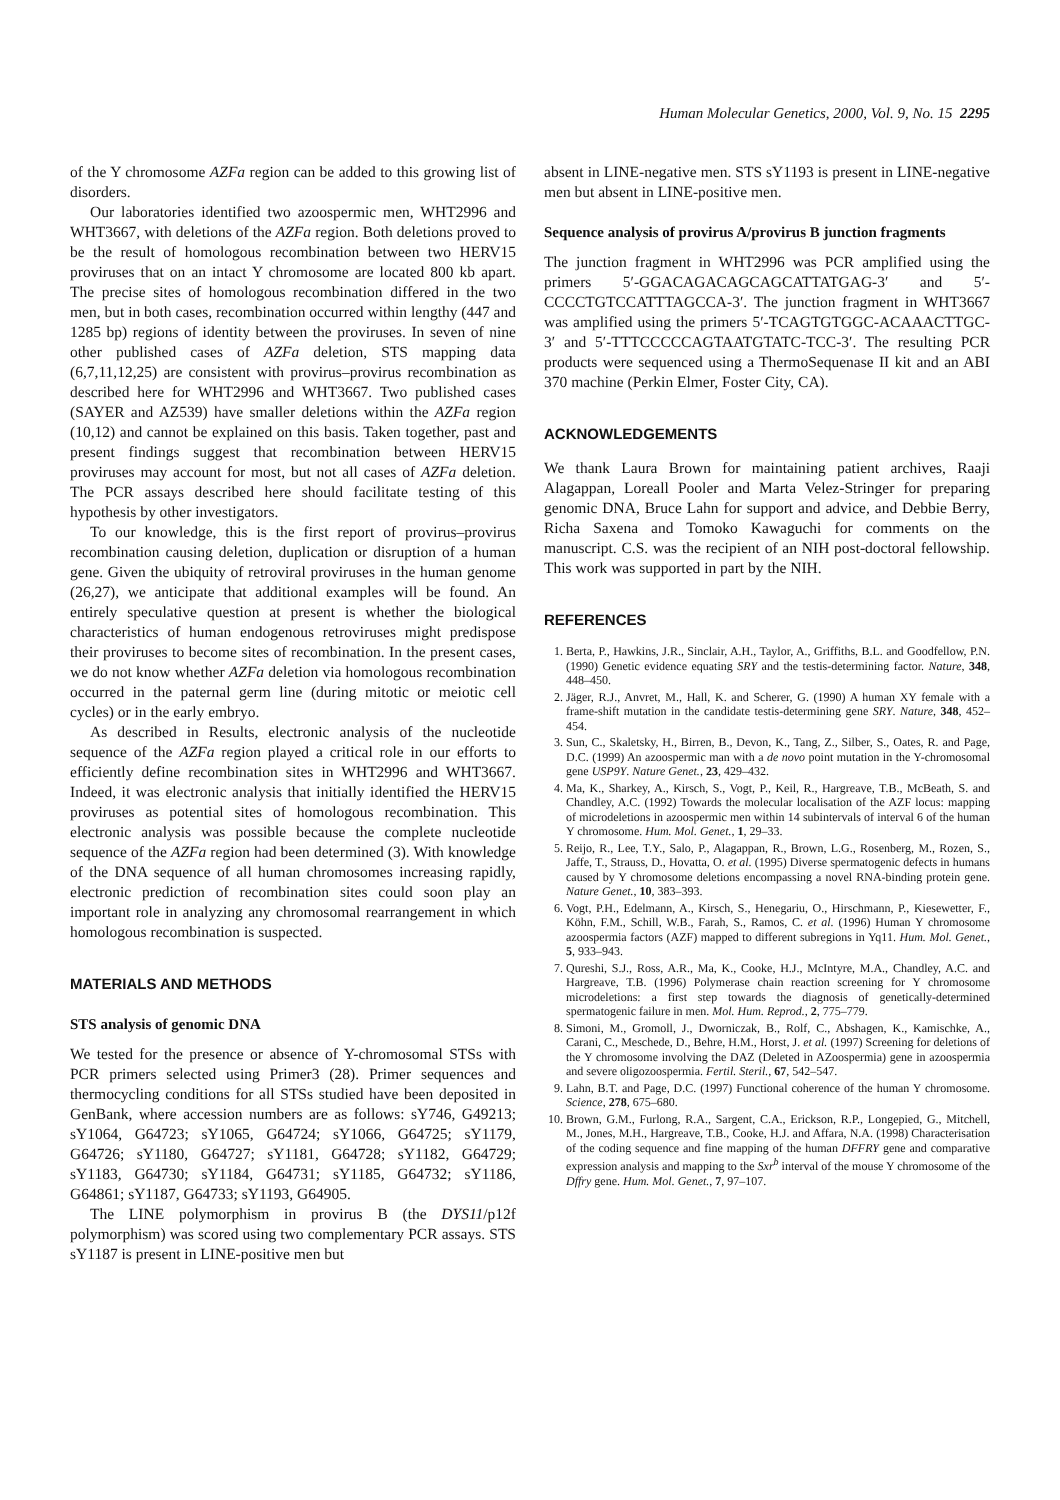Human Molecular Genetics, 2000, Vol. 9, No. 15 2295
of the Y chromosome AZFa region can be added to this growing list of disorders.
Our laboratories identified two azoospermic men, WHT2996 and WHT3667, with deletions of the AZFa region. Both deletions proved to be the result of homologous recombination between two HERV15 proviruses that on an intact Y chromosome are located 800 kb apart. The precise sites of homologous recombination differed in the two men, but in both cases, recombination occurred within lengthy (447 and 1285 bp) regions of identity between the proviruses. In seven of nine other published cases of AZFa deletion, STS mapping data (6,7,11,12,25) are consistent with provirus–provirus recombination as described here for WHT2996 and WHT3667. Two published cases (SAYER and AZ539) have smaller deletions within the AZFa region (10,12) and cannot be explained on this basis. Taken together, past and present findings suggest that recombination between HERV15 proviruses may account for most, but not all cases of AZFa deletion. The PCR assays described here should facilitate testing of this hypothesis by other investigators.
To our knowledge, this is the first report of provirus–provirus recombination causing deletion, duplication or disruption of a human gene. Given the ubiquity of retroviral proviruses in the human genome (26,27), we anticipate that additional examples will be found. An entirely speculative question at present is whether the biological characteristics of human endogenous retroviruses might predispose their proviruses to become sites of recombination. In the present cases, we do not know whether AZFa deletion via homologous recombination occurred in the paternal germ line (during mitotic or meiotic cell cycles) or in the early embryo.
As described in Results, electronic analysis of the nucleotide sequence of the AZFa region played a critical role in our efforts to efficiently define recombination sites in WHT2996 and WHT3667. Indeed, it was electronic analysis that initially identified the HERV15 proviruses as potential sites of homologous recombination. This electronic analysis was possible because the complete nucleotide sequence of the AZFa region had been determined (3). With knowledge of the DNA sequence of all human chromosomes increasing rapidly, electronic prediction of recombination sites could soon play an important role in analyzing any chromosomal rearrangement in which homologous recombination is suspected.
MATERIALS AND METHODS
STS analysis of genomic DNA
We tested for the presence or absence of Y-chromosomal STSs with PCR primers selected using Primer3 (28). Primer sequences and thermocycling conditions for all STSs studied have been deposited in GenBank, where accession numbers are as follows: sY746, G49213; sY1064, G64723; sY1065, G64724; sY1066, G64725; sY1179, G64726; sY1180, G64727; sY1181, G64728; sY1182, G64729; sY1183, G64730; sY1184, G64731; sY1185, G64732; sY1186, G64861; sY1187, G64733; sY1193, G64905.
The LINE polymorphism in provirus B (the DYS11/p12f polymorphism) was scored using two complementary PCR assays. STS sY1187 is present in LINE-positive men but
absent in LINE-negative men. STS sY1193 is present in LINE-negative men but absent in LINE-positive men.
Sequence analysis of provirus A/provirus B junction fragments
The junction fragment in WHT2996 was PCR amplified using the primers 5′-GGACAGACAGCAGCATTATGAG-3′ and 5′-CCCCTGTCCATTTAGCCA-3′. The junction fragment in WHT3667 was amplified using the primers 5′-TCAGTGTGGC-ACAAACTTGC-3′ and 5′-TTTCCCCCAGTAATGTATC-TCC-3′. The resulting PCR products were sequenced using a ThermoSequenase II kit and an ABI 370 machine (Perkin Elmer, Foster City, CA).
ACKNOWLEDGEMENTS
We thank Laura Brown for maintaining patient archives, Raaji Alagappan, Loreall Pooler and Marta Velez-Stringer for preparing genomic DNA, Bruce Lahn for support and advice, and Debbie Berry, Richa Saxena and Tomoko Kawaguchi for comments on the manuscript. C.S. was the recipient of an NIH post-doctoral fellowship. This work was supported in part by the NIH.
REFERENCES
1. Berta, P., Hawkins, J.R., Sinclair, A.H., Taylor, A., Griffiths, B.L. and Goodfellow, P.N. (1990) Genetic evidence equating SRY and the testis-determining factor. Nature, 348, 448–450.
2. Jäger, R.J., Anvret, M., Hall, K. and Scherer, G. (1990) A human XY female with a frame-shift mutation in the candidate testis-determining gene SRY. Nature, 348, 452–454.
3. Sun, C., Skaletsky, H., Birren, B., Devon, K., Tang, Z., Silber, S., Oates, R. and Page, D.C. (1999) An azoospermic man with a de novo point mutation in the Y-chromosomal gene USP9Y. Nature Genet., 23, 429–432.
4. Ma, K., Sharkey, A., Kirsch, S., Vogt, P., Keil, R., Hargreave, T.B., McBeath, S. and Chandley, A.C. (1992) Towards the molecular localisation of the AZF locus: mapping of microdeletions in azoospermic men within 14 subintervals of interval 6 of the human Y chromosome. Hum. Mol. Genet., 1, 29–33.
5. Reijo, R., Lee, T.Y., Salo, P., Alagappan, R., Brown, L.G., Rosenberg, M., Rozen, S., Jaffe, T., Strauss, D., Hovatta, O. et al. (1995) Diverse spermatogenic defects in humans caused by Y chromosome deletions encompassing a novel RNA-binding protein gene. Nature Genet., 10, 383–393.
6. Vogt, P.H., Edelmann, A., Kirsch, S., Henegariu, O., Hirschmann, P., Kiesewetter, F., Köhn, F.M., Schill, W.B., Farah, S., Ramos, C. et al. (1996) Human Y chromosome azoospermia factors (AZF) mapped to different subregions in Yq11. Hum. Mol. Genet., 5, 933–943.
7. Qureshi, S.J., Ross, A.R., Ma, K., Cooke, H.J., McIntyre, M.A., Chandley, A.C. and Hargreave, T.B. (1996) Polymerase chain reaction screening for Y chromosome microdeletions: a first step towards the diagnosis of genetically-determined spermatogenic failure in men. Mol. Hum. Reprod., 2, 775–779.
8. Simoni, M., Gromoll, J., Dworniczak, B., Rolf, C., Abshagen, K., Kamischke, A., Carani, C., Meschede, D., Behre, H.M., Horst, J. et al. (1997) Screening for deletions of the Y chromosome involving the DAZ (Deleted in AZoospermia) gene in azoospermia and severe oligozoospermia. Fertil. Steril., 67, 542–547.
9. Lahn, B.T. and Page, D.C. (1997) Functional coherence of the human Y chromosome. Science, 278, 675–680.
10. Brown, G.M., Furlong, R.A., Sargent, C.A., Erickson, R.P., Longepied, G., Mitchell, M., Jones, M.H., Hargreave, T.B., Cooke, H.J. and Affara, N.A. (1998) Characterisation of the coding sequence and fine mapping of the human DFFRY gene and comparative expression analysis and mapping to the Sxr<sup>b</sup> interval of the mouse Y chromosome of the Dffry gene. Hum. Mol. Genet., 7, 97–107.